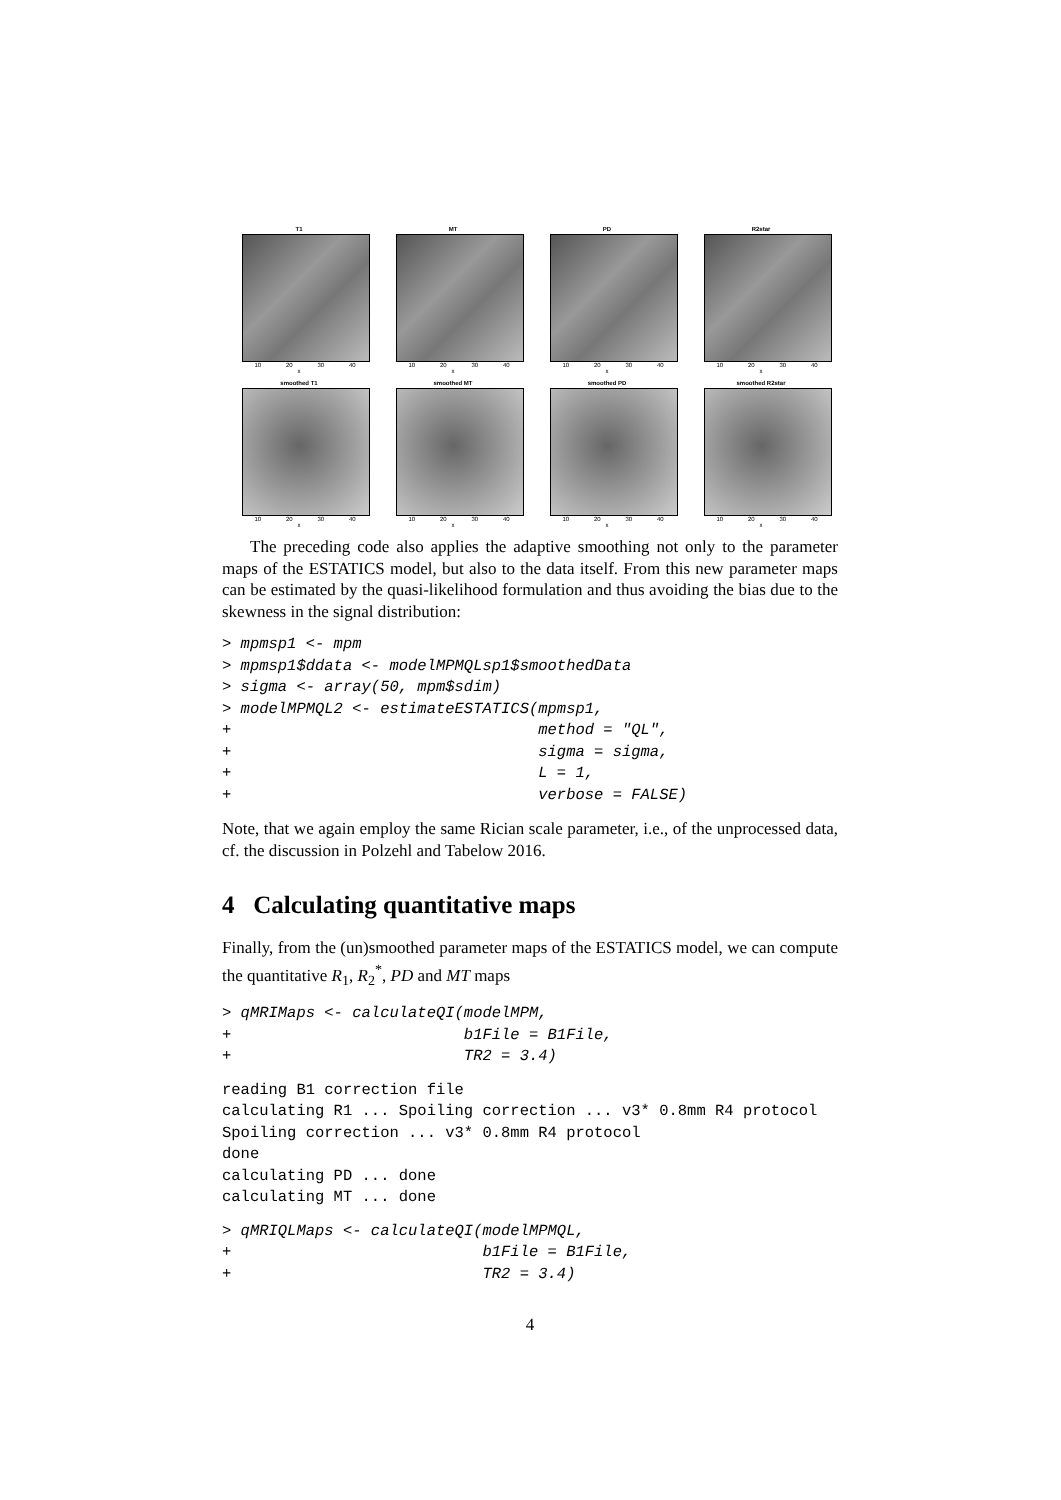T1
10 20 30 40
x
MT
10 20 30 40
x
PD
10 20 30 40
x
R2star
10 20 30 40
x
smoothed T1
10 20 30 40
x
smoothed MT
10 20 30 40
x
smoothed PD
10 20 30 40
x
smoothed R2star
10 20 30 40
x
The preceding code also applies the adaptive smoothing not only to the parameter maps of the ESTATICS model, but also to the data itself. From this new parameter maps can be estimated by the quasi-likelihood formulation and thus avoiding the bias due to the skewness in the signal distribution:
> mpmsp1 <- mpm
> mpmsp1$ddata <- modelMPMQLsp1$smoothedData
> sigma <- array(50, mpm$sdim)
> modelMPMQL2 <- estimateESTATICS(mpmsp1,
+                                 method = "QL",
+                                 sigma = sigma,
+                                 L = 1,
+                                 verbose = FALSE)
Note, that we again employ the same Rician scale parameter, i.e., of the unprocessed data, cf. the discussion in Polzehl and Tabelow 2016.
4 Calculating quantitative maps
Finally, from the (un)smoothed parameter maps of the ESTATICS model, we can compute the quantitative R<sub>1</sub>, R<sub>2</sub><sup>*</sup>, PD and MT maps
> qMRIMaps <- calculateQI(modelMPM,
+                         b1File = B1File,
+                         TR2 = 3.4)
reading B1 correction file
calculating R1 ... Spoiling correction ... v3* 0.8mm R4 protocol
Spoiling correction ... v3* 0.8mm R4 protocol
done
calculating PD ... done
calculating MT ... done
> qMRIQLMaps <- calculateQI(modelMPMQL,
+                           b1File = B1File,
+                           TR2 = 3.4)
4